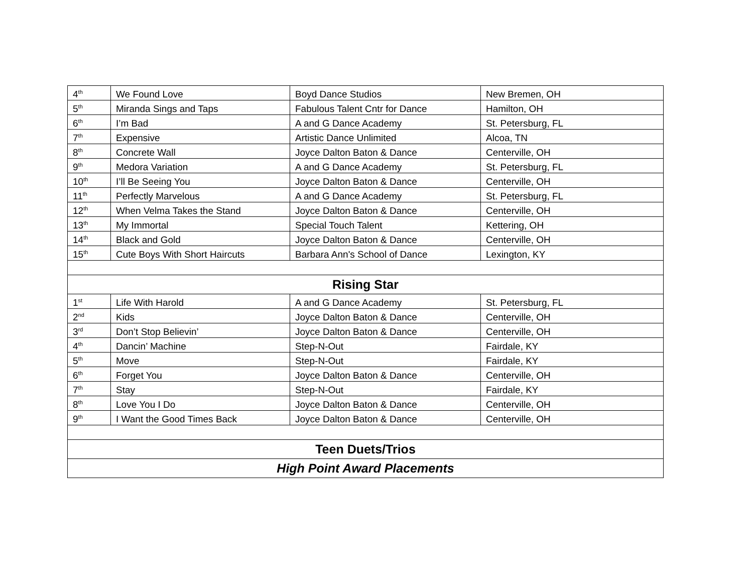| 4<sup>th</sup> | We Found Love | Boyd Dance Studios | New Bremen, OH |
| 5<sup>th</sup> | Miranda Sings and Taps | Fabulous Talent Cntr for Dance | Hamilton, OH |
| 6<sup>th</sup> | I’m Bad | A and G Dance Academy | St. Petersburg, FL |
| 7<sup>th</sup> | Expensive | Artistic Dance Unlimited | Alcoa, TN |
| 8<sup>th</sup> | Concrete Wall | Joyce Dalton Baton & Dance | Centerville, OH |
| 9<sup>th</sup> | Medora Variation | A and G Dance Academy | St. Petersburg, FL |
| 10<sup>th</sup> | I’ll Be Seeing You | Joyce Dalton Baton & Dance | Centerville, OH |
| 11<sup>th</sup> | Perfectly Marvelous | A and G Dance Academy | St. Petersburg, FL |
| 12<sup>th</sup> | When Velma Takes the Stand | Joyce Dalton Baton & Dance | Centerville, OH |
| 13<sup>th</sup> | My Immortal | Special Touch Talent | Kettering, OH |
| 14<sup>th</sup> | Black and Gold | Joyce Dalton Baton & Dance | Centerville, OH |
| 15<sup>th</sup> | Cute Boys With Short Haircuts | Barbara Ann's School of Dance | Lexington, KY |
| Rising Star | | | |
| 1<sup>st</sup> | Life With Harold | A and G Dance Academy | St. Petersburg, FL |
| 2<sup>nd</sup> | Kids | Joyce Dalton Baton & Dance | Centerville, OH |
| 3<sup>rd</sup> | Don’t Stop Believin’ | Joyce Dalton Baton & Dance | Centerville, OH |
| 4<sup>th</sup> | Dancin’ Machine | Step-N-Out | Fairdale, KY |
| 5<sup>th</sup> | Move | Step-N-Out | Fairdale, KY |
| 6<sup>th</sup> | Forget You | Joyce Dalton Baton & Dance | Centerville, OH |
| 7<sup>th</sup> | Stay | Step-N-Out | Fairdale, KY |
| 8<sup>th</sup> | Love You I Do | Joyce Dalton Baton & Dance | Centerville, OH |
| 9<sup>th</sup> | I Want the Good Times Back | Joyce Dalton Baton & Dance | Centerville, OH |
| Teen Duets/Trios | | | |
| High Point Award Placements | | | |